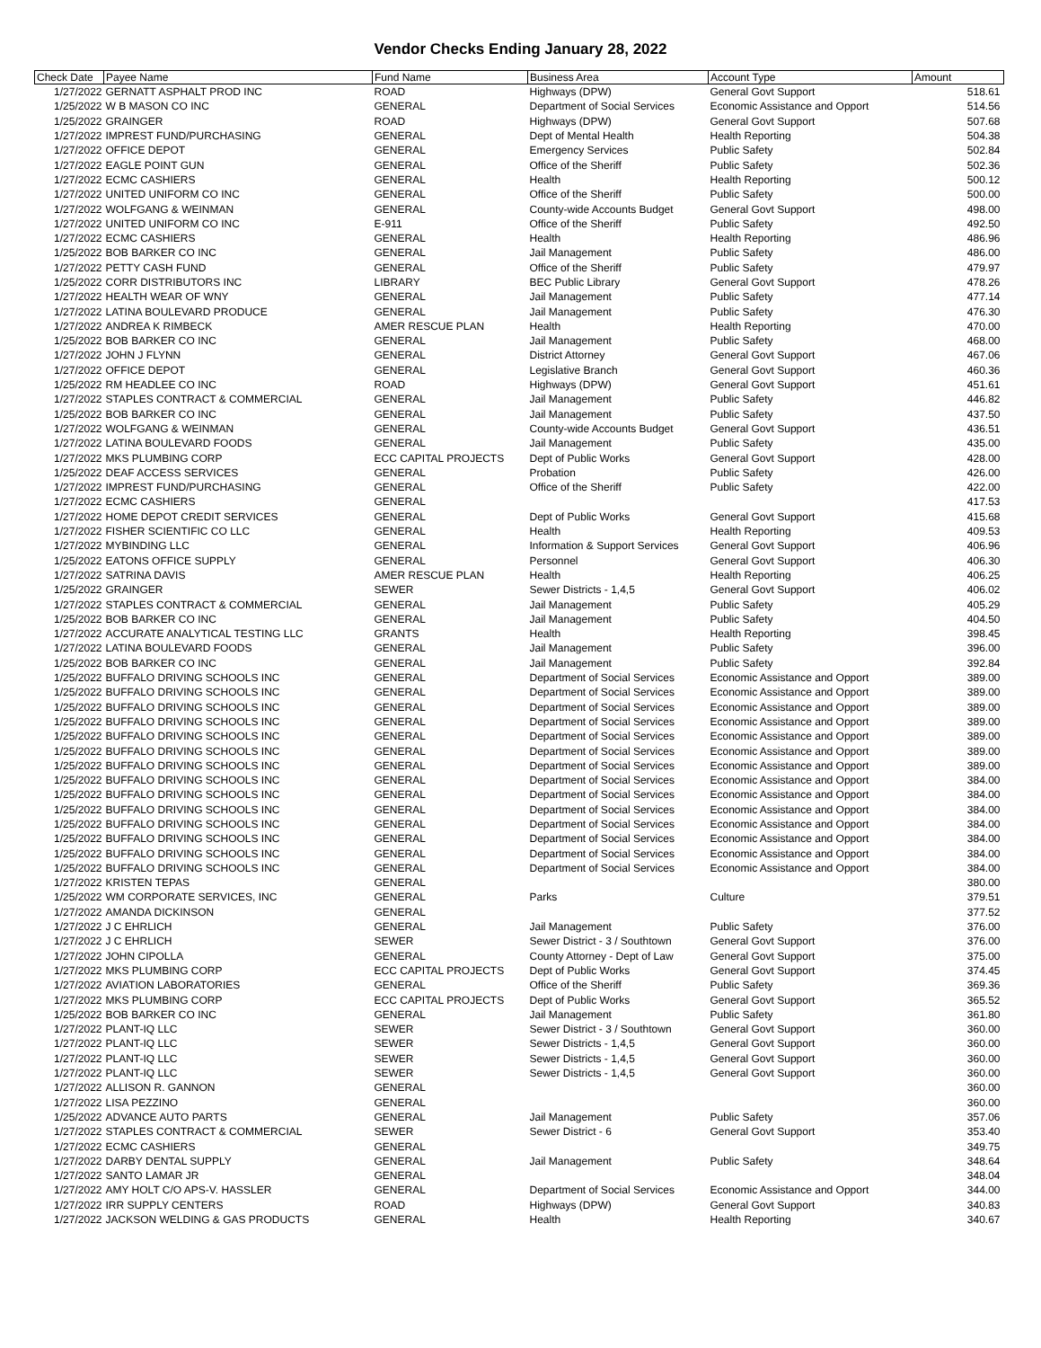Vendor Checks Ending January 28, 2022
| Check Date | Payee Name | Fund Name | Business Area | Account Type | Amount |
| --- | --- | --- | --- | --- | --- |
| 1/27/2022 | GERNATT ASPHALT PROD INC | ROAD | Highways (DPW) | General Govt Support | 518.61 |
| 1/25/2022 | W B MASON CO INC | GENERAL | Department of Social Services | Economic Assistance and Opport | 514.56 |
| 1/25/2022 | GRAINGER | ROAD | Highways (DPW) | General Govt Support | 507.68 |
| 1/27/2022 | IMPREST FUND/PURCHASING | GENERAL | Dept of Mental Health | Health Reporting | 504.38 |
| 1/27/2022 | OFFICE DEPOT | GENERAL | Emergency Services | Public Safety | 502.84 |
| 1/27/2022 | EAGLE POINT GUN | GENERAL | Office of the Sheriff | Public Safety | 502.36 |
| 1/27/2022 | ECMC CASHIERS | GENERAL | Health | Health Reporting | 500.12 |
| 1/27/2022 | UNITED UNIFORM CO INC | GENERAL | Office of the Sheriff | Public Safety | 500.00 |
| 1/27/2022 | WOLFGANG & WEINMAN | GENERAL | County-wide Accounts Budget | General Govt Support | 498.00 |
| 1/27/2022 | UNITED UNIFORM CO INC | E-911 | Office of the Sheriff | Public Safety | 492.50 |
| 1/27/2022 | ECMC CASHIERS | GENERAL | Health | Health Reporting | 486.96 |
| 1/25/2022 | BOB BARKER CO INC | GENERAL | Jail Management | Public Safety | 486.00 |
| 1/27/2022 | PETTY CASH FUND | GENERAL | Office of the Sheriff | Public Safety | 479.97 |
| 1/25/2022 | CORR DISTRIBUTORS INC | LIBRARY | BEC Public Library | General Govt Support | 478.26 |
| 1/27/2022 | HEALTH WEAR OF WNY | GENERAL | Jail Management | Public Safety | 477.14 |
| 1/27/2022 | LATINA BOULEVARD PRODUCE | GENERAL | Jail Management | Public Safety | 476.30 |
| 1/27/2022 | ANDREA K RIMBECK | AMER RESCUE PLAN | Health | Health Reporting | 470.00 |
| 1/25/2022 | BOB BARKER CO INC | GENERAL | Jail Management | Public Safety | 468.00 |
| 1/27/2022 | JOHN J FLYNN | GENERAL | District Attorney | General Govt Support | 467.06 |
| 1/27/2022 | OFFICE DEPOT | GENERAL | Legislative Branch | General Govt Support | 460.36 |
| 1/25/2022 | RM HEADLEE CO INC | ROAD | Highways (DPW) | General Govt Support | 451.61 |
| 1/27/2022 | STAPLES CONTRACT & COMMERCIAL | GENERAL | Jail Management | Public Safety | 446.82 |
| 1/25/2022 | BOB BARKER CO INC | GENERAL | Jail Management | Public Safety | 437.50 |
| 1/27/2022 | WOLFGANG & WEINMAN | GENERAL | County-wide Accounts Budget | General Govt Support | 436.51 |
| 1/27/2022 | LATINA BOULEVARD FOODS | GENERAL | Jail Management | Public Safety | 435.00 |
| 1/27/2022 | MKS PLUMBING CORP | ECC CAPITAL PROJECTS | Dept of Public Works | General Govt Support | 428.00 |
| 1/25/2022 | DEAF ACCESS SERVICES | GENERAL | Probation | Public Safety | 426.00 |
| 1/27/2022 | IMPREST FUND/PURCHASING | GENERAL | Office of the Sheriff | Public Safety | 422.00 |
| 1/27/2022 | ECMC CASHIERS | GENERAL | | | 417.53 |
| 1/27/2022 | HOME DEPOT CREDIT SERVICES | GENERAL | Dept of Public Works | General Govt Support | 415.68 |
| 1/27/2022 | FISHER SCIENTIFIC CO LLC | GENERAL | Health | Health Reporting | 409.53 |
| 1/27/2022 | MYBINDING LLC | GENERAL | Information & Support Services | General Govt Support | 406.96 |
| 1/25/2022 | EATONS OFFICE SUPPLY | GENERAL | Personnel | General Govt Support | 406.30 |
| 1/27/2022 | SATRINA DAVIS | AMER RESCUE PLAN | Health | Health Reporting | 406.25 |
| 1/25/2022 | GRAINGER | SEWER | Sewer Districts - 1,4,5 | General Govt Support | 406.02 |
| 1/27/2022 | STAPLES CONTRACT & COMMERCIAL | GENERAL | Jail Management | Public Safety | 405.29 |
| 1/25/2022 | BOB BARKER CO INC | GENERAL | Jail Management | Public Safety | 404.50 |
| 1/27/2022 | ACCURATE ANALYTICAL TESTING LLC | GRANTS | Health | Health Reporting | 398.45 |
| 1/27/2022 | LATINA BOULEVARD FOODS | GENERAL | Jail Management | Public Safety | 396.00 |
| 1/25/2022 | BOB BARKER CO INC | GENERAL | Jail Management | Public Safety | 392.84 |
| 1/25/2022 | BUFFALO DRIVING SCHOOLS INC | GENERAL | Department of Social Services | Economic Assistance and Opport | 389.00 |
| 1/25/2022 | BUFFALO DRIVING SCHOOLS INC | GENERAL | Department of Social Services | Economic Assistance and Opport | 389.00 |
| 1/25/2022 | BUFFALO DRIVING SCHOOLS INC | GENERAL | Department of Social Services | Economic Assistance and Opport | 389.00 |
| 1/25/2022 | BUFFALO DRIVING SCHOOLS INC | GENERAL | Department of Social Services | Economic Assistance and Opport | 389.00 |
| 1/25/2022 | BUFFALO DRIVING SCHOOLS INC | GENERAL | Department of Social Services | Economic Assistance and Opport | 389.00 |
| 1/25/2022 | BUFFALO DRIVING SCHOOLS INC | GENERAL | Department of Social Services | Economic Assistance and Opport | 389.00 |
| 1/25/2022 | BUFFALO DRIVING SCHOOLS INC | GENERAL | Department of Social Services | Economic Assistance and Opport | 389.00 |
| 1/25/2022 | BUFFALO DRIVING SCHOOLS INC | GENERAL | Department of Social Services | Economic Assistance and Opport | 384.00 |
| 1/25/2022 | BUFFALO DRIVING SCHOOLS INC | GENERAL | Department of Social Services | Economic Assistance and Opport | 384.00 |
| 1/25/2022 | BUFFALO DRIVING SCHOOLS INC | GENERAL | Department of Social Services | Economic Assistance and Opport | 384.00 |
| 1/25/2022 | BUFFALO DRIVING SCHOOLS INC | GENERAL | Department of Social Services | Economic Assistance and Opport | 384.00 |
| 1/25/2022 | BUFFALO DRIVING SCHOOLS INC | GENERAL | Department of Social Services | Economic Assistance and Opport | 384.00 |
| 1/25/2022 | BUFFALO DRIVING SCHOOLS INC | GENERAL | Department of Social Services | Economic Assistance and Opport | 384.00 |
| 1/25/2022 | BUFFALO DRIVING SCHOOLS INC | GENERAL | Department of Social Services | Economic Assistance and Opport | 384.00 |
| 1/27/2022 | KRISTEN TEPAS | GENERAL | | | 380.00 |
| 1/25/2022 | WM CORPORATE SERVICES, INC | GENERAL | Parks | Culture | 379.51 |
| 1/27/2022 | AMANDA DICKINSON | GENERAL | | | 377.52 |
| 1/27/2022 | J C EHRLICH | GENERAL | Jail Management | Public Safety | 376.00 |
| 1/27/2022 | J C EHRLICH | SEWER | Sewer District - 3 / Southtown | General Govt Support | 376.00 |
| 1/27/2022 | JOHN CIPOLLA | GENERAL | County Attorney - Dept of Law | General Govt Support | 375.00 |
| 1/27/2022 | MKS PLUMBING CORP | ECC CAPITAL PROJECTS | Dept of Public Works | General Govt Support | 374.45 |
| 1/27/2022 | AVIATION LABORATORIES | GENERAL | Office of the Sheriff | Public Safety | 369.36 |
| 1/27/2022 | MKS PLUMBING CORP | ECC CAPITAL PROJECTS | Dept of Public Works | General Govt Support | 365.52 |
| 1/25/2022 | BOB BARKER CO INC | GENERAL | Jail Management | Public Safety | 361.80 |
| 1/27/2022 | PLANT-IQ LLC | SEWER | Sewer District - 3 / Southtown | General Govt Support | 360.00 |
| 1/27/2022 | PLANT-IQ LLC | SEWER | Sewer Districts - 1,4,5 | General Govt Support | 360.00 |
| 1/27/2022 | PLANT-IQ LLC | SEWER | Sewer Districts - 1,4,5 | General Govt Support | 360.00 |
| 1/27/2022 | PLANT-IQ LLC | SEWER | Sewer Districts - 1,4,5 | General Govt Support | 360.00 |
| 1/27/2022 | ALLISON R. GANNON | GENERAL | | | 360.00 |
| 1/27/2022 | LISA PEZZINO | GENERAL | | | 360.00 |
| 1/25/2022 | ADVANCE AUTO PARTS | GENERAL | Jail Management | Public Safety | 357.06 |
| 1/27/2022 | STAPLES CONTRACT & COMMERCIAL | SEWER | Sewer District - 6 | General Govt Support | 353.40 |
| 1/27/2022 | ECMC CASHIERS | GENERAL | | | 349.75 |
| 1/27/2022 | DARBY DENTAL SUPPLY | GENERAL | Jail Management | Public Safety | 348.64 |
| 1/27/2022 | SANTO LAMAR JR | GENERAL | | | 348.04 |
| 1/27/2022 | AMY HOLT C/O APS-V. HASSLER | GENERAL | Department of Social Services | Economic Assistance and Opport | 344.00 |
| 1/27/2022 | IRR SUPPLY CENTERS | ROAD | Highways (DPW) | General Govt Support | 340.83 |
| 1/27/2022 | JACKSON WELDING & GAS PRODUCTS | GENERAL | Health | Health Reporting | 340.67 |